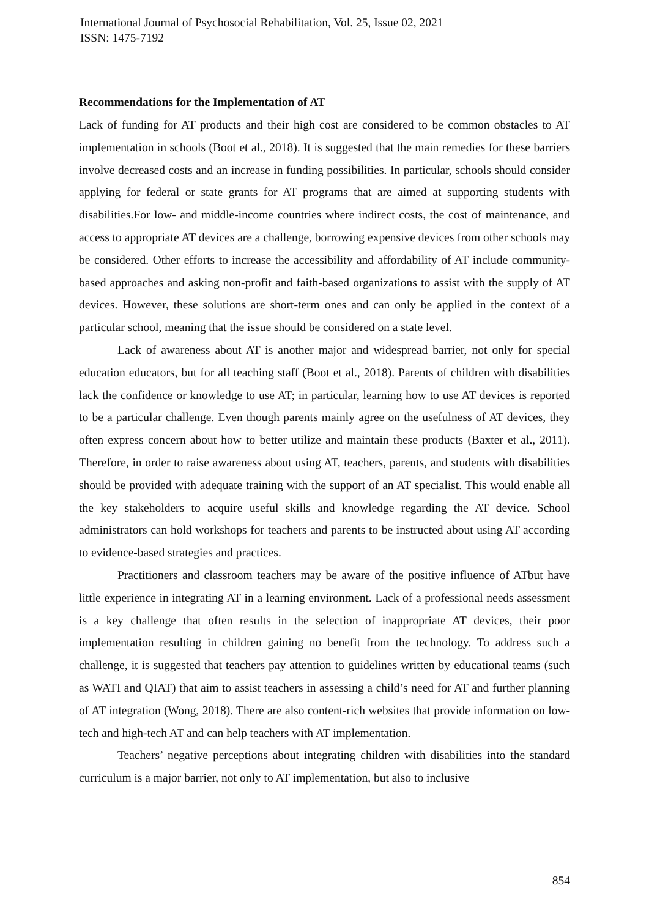International Journal of Psychosocial Rehabilitation, Vol. 25, Issue 02, 2021
ISSN: 1475-7192
Recommendations for the Implementation of AT
Lack of funding for AT products and their high cost are considered to be common obstacles to AT implementation in schools (Boot et al., 2018). It is suggested that the main remedies for these barriers involve decreased costs and an increase in funding possibilities. In particular, schools should consider applying for federal or state grants for AT programs that are aimed at supporting students with disabilities.For low- and middle-income countries where indirect costs, the cost of maintenance, and access to appropriate AT devices are a challenge, borrowing expensive devices from other schools may be considered. Other efforts to increase the accessibility and affordability of AT include community-based approaches and asking non-profit and faith-based organizations to assist with the supply of AT devices. However, these solutions are short-term ones and can only be applied in the context of a particular school, meaning that the issue should be considered on a state level.
Lack of awareness about AT is another major and widespread barrier, not only for special education educators, but for all teaching staff (Boot et al., 2018). Parents of children with disabilities lack the confidence or knowledge to use AT; in particular, learning how to use AT devices is reported to be a particular challenge. Even though parents mainly agree on the usefulness of AT devices, they often express concern about how to better utilize and maintain these products (Baxter et al., 2011). Therefore, in order to raise awareness about using AT, teachers, parents, and students with disabilities should be provided with adequate training with the support of an AT specialist. This would enable all the key stakeholders to acquire useful skills and knowledge regarding the AT device. School administrators can hold workshops for teachers and parents to be instructed about using AT according to evidence-based strategies and practices.
Practitioners and classroom teachers may be aware of the positive influence of ATbut have little experience in integrating AT in a learning environment. Lack of a professional needs assessment is a key challenge that often results in the selection of inappropriate AT devices, their poor implementation resulting in children gaining no benefit from the technology. To address such a challenge, it is suggested that teachers pay attention to guidelines written by educational teams (such as WATI and QIAT) that aim to assist teachers in assessing a child’s need for AT and further planning of AT integration (Wong, 2018). There are also content-rich websites that provide information on low-tech and high-tech AT and can help teachers with AT implementation.
Teachers’ negative perceptions about integrating children with disabilities into the standard curriculum is a major barrier, not only to AT implementation, but also to inclusive
854